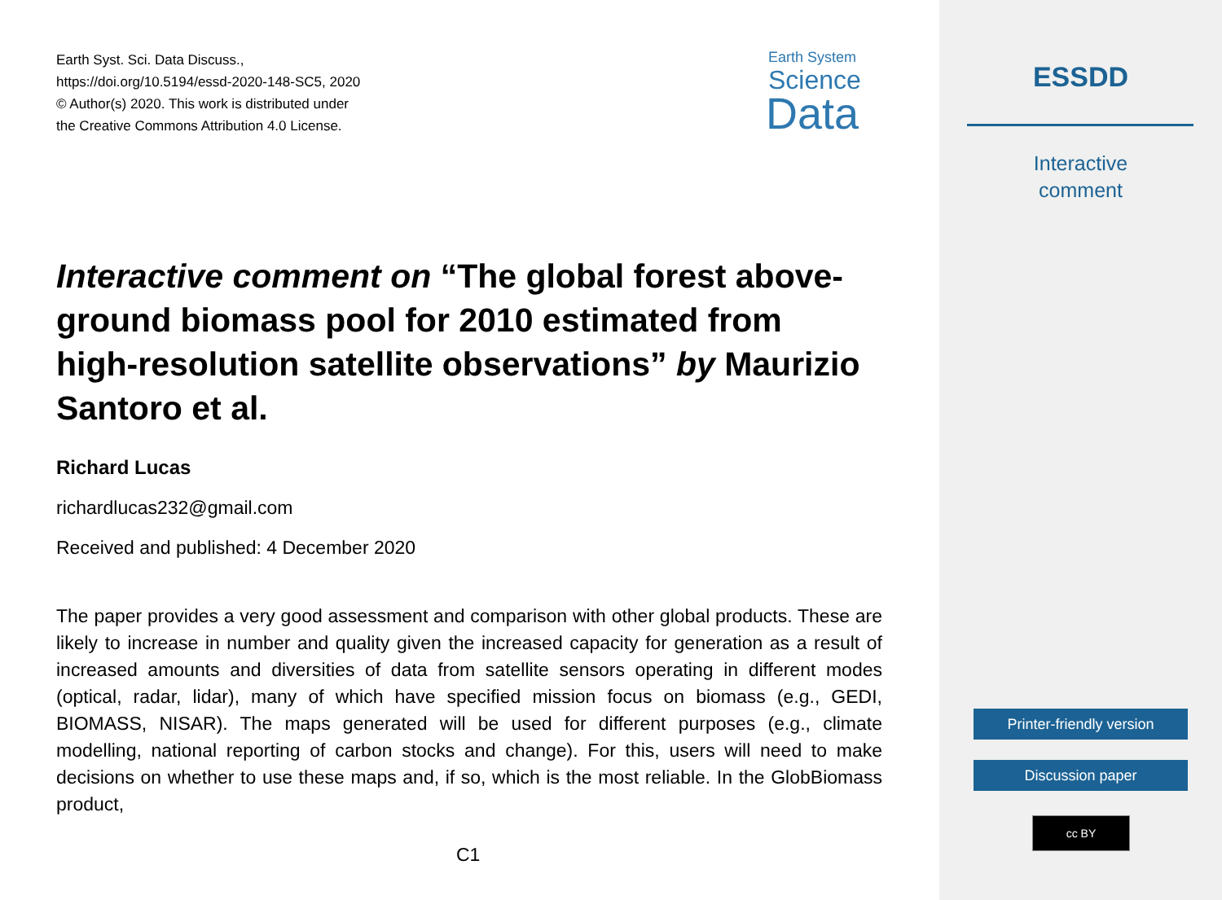Earth Syst. Sci. Data Discuss.,
https://doi.org/10.5194/essd-2020-148-SC5, 2020
© Author(s) 2020. This work is distributed under
the Creative Commons Attribution 4.0 License.
Earth System
Science
Data
Interactive comment on “The global forest above-ground biomass pool for 2010 estimated from high-resolution satellite observations” by Maurizio Santoro et al.
Richard Lucas
richardlucas232@gmail.com
Received and published: 4 December 2020
The paper provides a very good assessment and comparison with other global products. These are likely to increase in number and quality given the increased capacity for generation as a result of increased amounts and diversities of data from satellite sensors operating in different modes (optical, radar, lidar), many of which have specified mission focus on biomass (e.g., GEDI, BIOMASS, NISAR). The maps generated will be used for different purposes (e.g., climate modelling, national reporting of carbon stocks and change). For this, users will need to make decisions on whether to use these maps and, if so, which is the most reliable. In the GlobBiomass product,
C1
ESSDD
Interactive
comment
Printer-friendly version
Discussion paper
cc BY